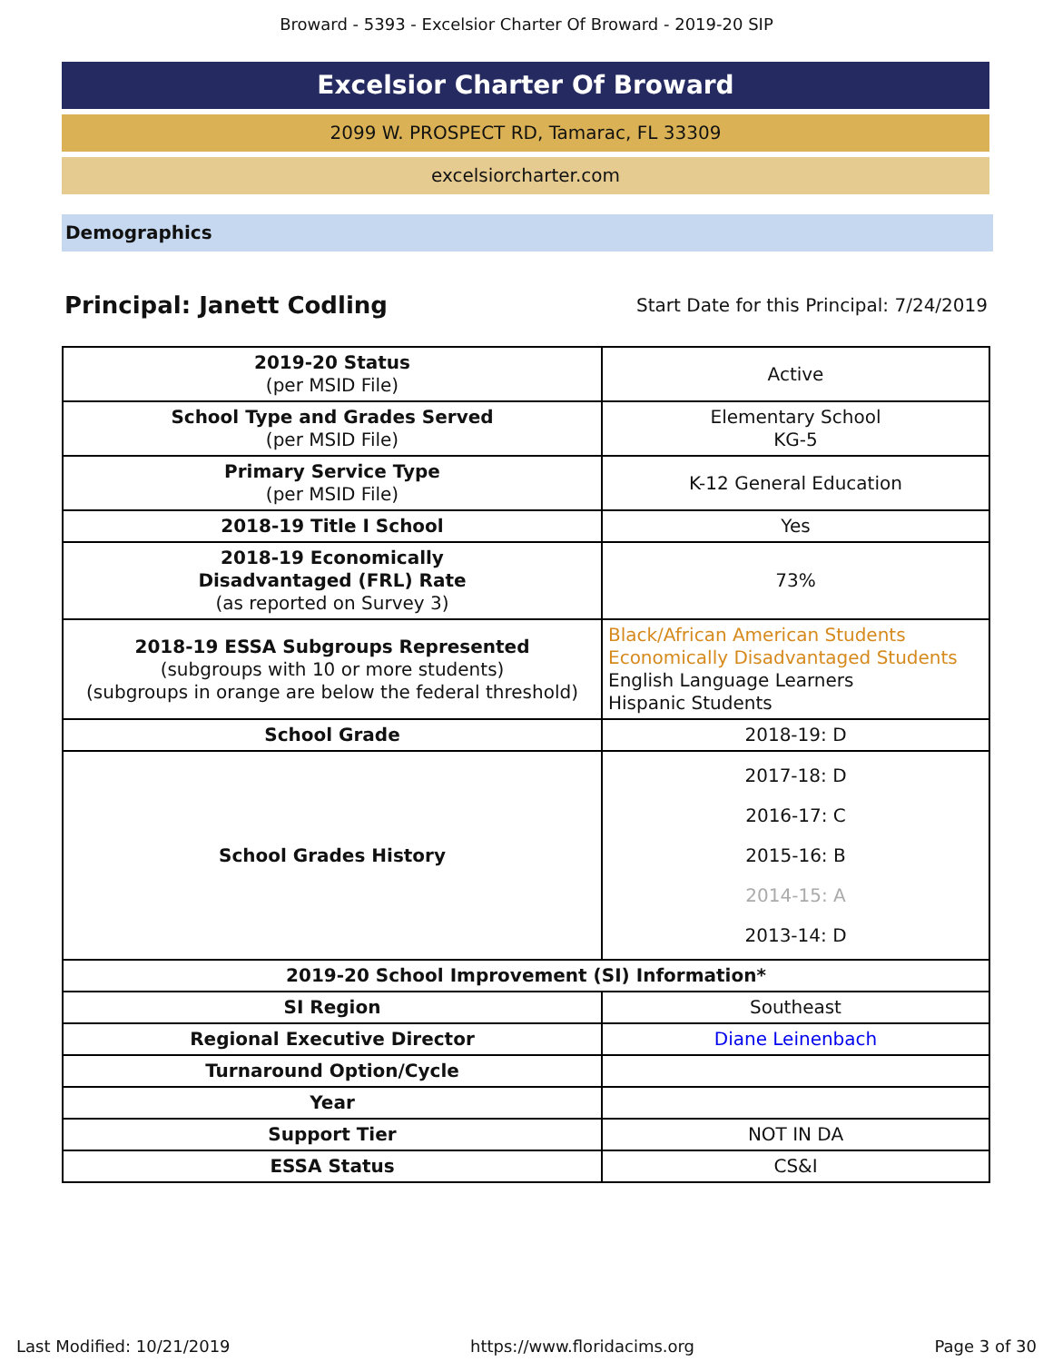Broward - 5393 - Excelsior Charter Of Broward - 2019-20 SIP
Excelsior Charter Of Broward
2099 W. PROSPECT RD, Tamarac, FL 33309
excelsiorcharter.com
Demographics
Principal: Janett Codling Start Date for this Principal: 7/24/2019
| 2019-20 Status (per MSID File) | Active |
| School Type and Grades Served (per MSID File) | Elementary School KG-5 |
| Primary Service Type (per MSID File) | K-12 General Education |
| 2018-19 Title I School | Yes |
| 2018-19 Economically Disadvantaged (FRL) Rate (as reported on Survey 3) | 73% |
| 2018-19 ESSA Subgroups Represented (subgroups with 10 or more students) (subgroups in orange are below the federal threshold) | Black/African American Students Economically Disadvantaged Students English Language Learners Hispanic Students |
| School Grade | 2018-19: D |
| School Grades History | 2017-18: D 2016-17: C 2015-16: B 2014-15: A 2013-14: D |
| 2019-20 School Improvement (SI) Information* | |
| SI Region | Southeast |
| Regional Executive Director | Diane Leinenbach |
| Turnaround Option/Cycle | |
| Year | |
| Support Tier | NOT IN DA |
| ESSA Status | CS&I |
Last Modified: 10/21/2019 https://www.floridacims.org Page 3 of 30